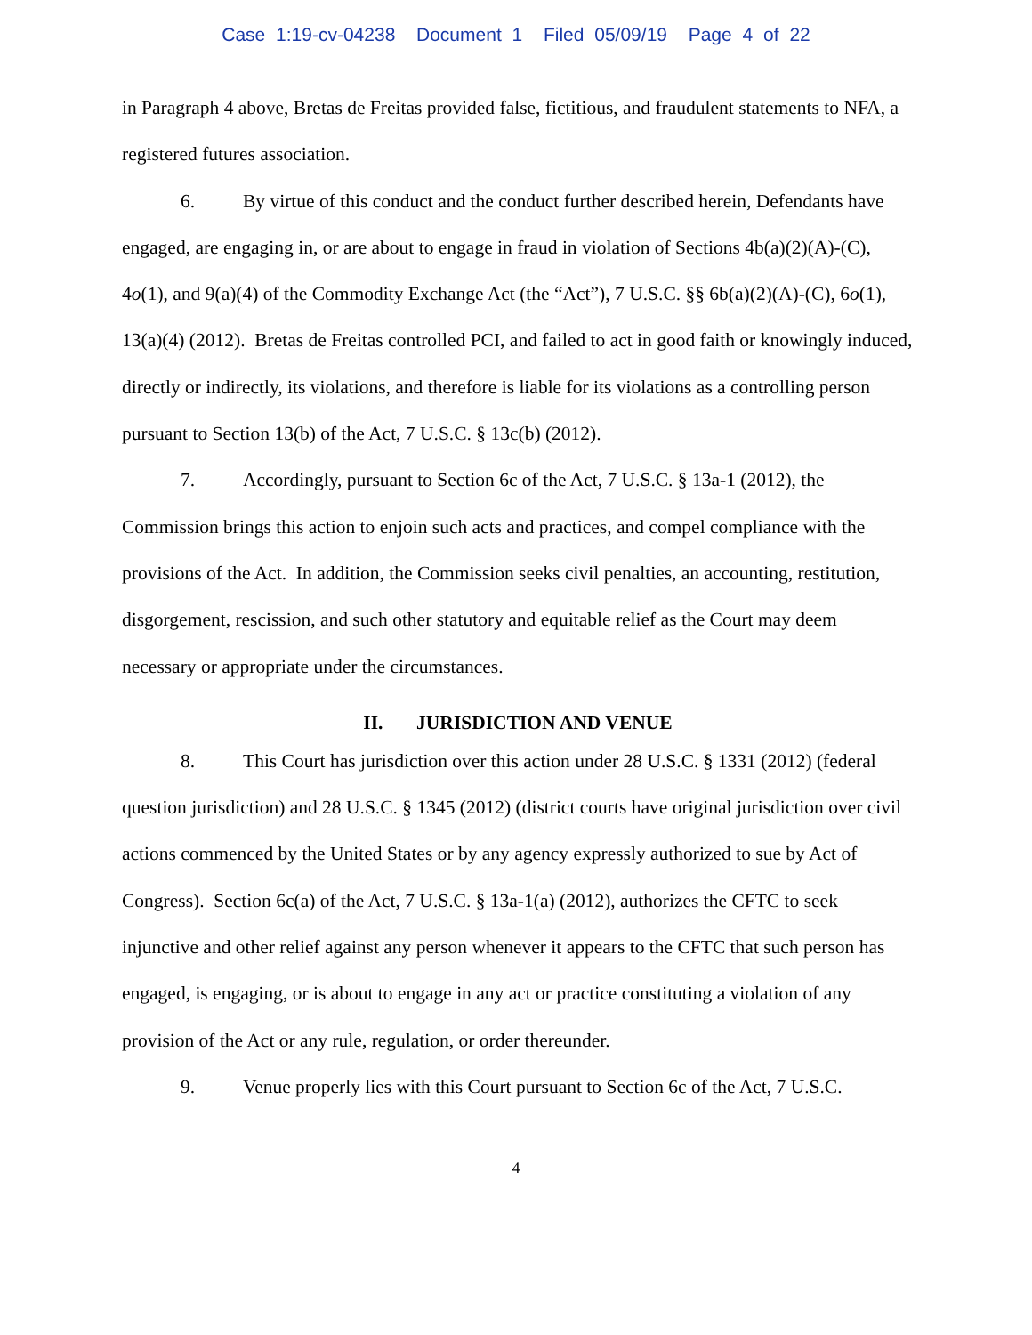Case 1:19-cv-04238 Document 1 Filed 05/09/19 Page 4 of 22
in Paragraph 4 above, Bretas de Freitas provided false, fictitious, and fraudulent statements to NFA, a registered futures association.
6. By virtue of this conduct and the conduct further described herein, Defendants have engaged, are engaging in, or are about to engage in fraud in violation of Sections 4b(a)(2)(A)-(C), 4o(1), and 9(a)(4) of the Commodity Exchange Act (the “Act”), 7 U.S.C. §§ 6b(a)(2)(A)-(C), 6o(1), 13(a)(4) (2012). Bretas de Freitas controlled PCI, and failed to act in good faith or knowingly induced, directly or indirectly, its violations, and therefore is liable for its violations as a controlling person pursuant to Section 13(b) of the Act, 7 U.S.C. § 13c(b) (2012).
7. Accordingly, pursuant to Section 6c of the Act, 7 U.S.C. § 13a-1 (2012), the Commission brings this action to enjoin such acts and practices, and compel compliance with the provisions of the Act. In addition, the Commission seeks civil penalties, an accounting, restitution, disgorgement, rescission, and such other statutory and equitable relief as the Court may deem necessary or appropriate under the circumstances.
II. JURISDICTION AND VENUE
8. This Court has jurisdiction over this action under 28 U.S.C. § 1331 (2012) (federal question jurisdiction) and 28 U.S.C. § 1345 (2012) (district courts have original jurisdiction over civil actions commenced by the United States or by any agency expressly authorized to sue by Act of Congress). Section 6c(a) of the Act, 7 U.S.C. § 13a-1(a) (2012), authorizes the CFTC to seek injunctive and other relief against any person whenever it appears to the CFTC that such person has engaged, is engaging, or is about to engage in any act or practice constituting a violation of any provision of the Act or any rule, regulation, or order thereunder.
9. Venue properly lies with this Court pursuant to Section 6c of the Act, 7 U.S.C.
4